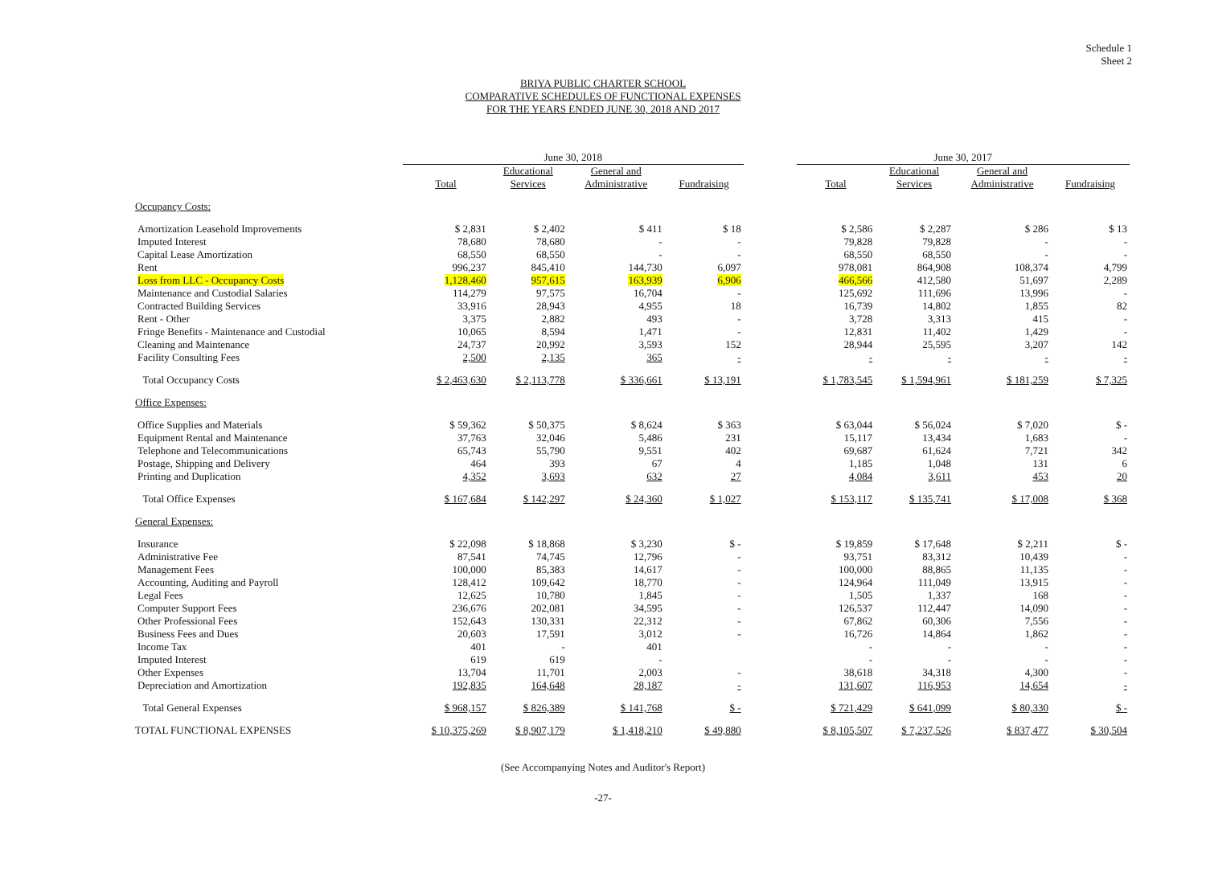Schedule 1
Sheet 2
BRIYA PUBLIC CHARTER SCHOOL
COMPARATIVE SCHEDULES OF FUNCTIONAL EXPENSES
FOR THE YEARS ENDED JUNE 30, 2018 AND 2017
| | June 30, 2018 | | | | | June 30, 2017 | | | |
| --- | --- | --- | --- | --- | --- | --- | --- | --- | --- |
| | Total | Educational Services | General and Administrative | Fundraising | | Total | Educational Services | General and Administrative | Fundraising |
| Occupancy Costs: | | | | | | | | | |
| Amortization Leasehold Improvements | $ 2,831 | $ 2,402 | $ 411 | $ 18 | | $ 2,586 | $ 2,287 | $ 286 | $ 13 |
| Imputed Interest | 78,680 | 78,680 | - | - | | 79,828 | 79,828 | - | - |
| Capital Lease Amortization | 68,550 | 68,550 | - | - | | 68,550 | 68,550 | - | - |
| Rent | 996,237 | 845,410 | 144,730 | 6,097 | | 978,081 | 864,908 | 108,374 | 4,799 |
| Loss from LLC - Occupancy Costs | 1,128,460 | 957,615 | 163,939 | 6,906 | | 466,566 | 412,580 | 51,697 | 2,289 |
| Maintenance and Custodial Salaries | 114,279 | 97,575 | 16,704 | - | | 125,692 | 111,696 | 13,996 | - |
| Contracted Building Services | 33,916 | 28,943 | 4,955 | 18 | | 16,739 | 14,802 | 1,855 | 82 |
| Rent - Other | 3,375 | 2,882 | 493 | - | | 3,728 | 3,313 | 415 | - |
| Fringe Benefits - Maintenance and Custodial | 10,065 | 8,594 | 1,471 | - | | 12,831 | 11,402 | 1,429 | - |
| Cleaning and Maintenance | 24,737 | 20,992 | 3,593 | 152 | | 28,944 | 25,595 | 3,207 | 142 |
| Facility Consulting Fees | 2,500 | 2,135 | 365 | - | | - | - | - | - |
| Total Occupancy Costs | $ 2,463,630 | $ 2,113,778 | $ 336,661 | $ 13,191 | | $ 1,783,545 | $ 1,594,961 | $ 181,259 | $ 7,325 |
| Office Expenses: | | | | | | | | | |
| Office Supplies and Materials | $ 59,362 | $ 50,375 | $ 8,624 | $ 363 | | $ 63,044 | $ 56,024 | $ 7,020 | $ - |
| Equipment Rental and Maintenance | 37,763 | 32,046 | 5,486 | 231 | | 15,117 | 13,434 | 1,683 | - |
| Telephone and Telecommunications | 65,743 | 55,790 | 9,551 | 402 | | 69,687 | 61,624 | 7,721 | 342 |
| Postage, Shipping and Delivery | 464 | 393 | 67 | 4 | | 1,185 | 1,048 | 131 | 6 |
| Printing and Duplication | 4,352 | 3,693 | 632 | 27 | | 4,084 | 3,611 | 453 | 20 |
| Total Office Expenses | $ 167,684 | $ 142,297 | $ 24,360 | $ 1,027 | | $ 153,117 | $ 135,741 | $ 17,008 | $ 368 |
| General Expenses: | | | | | | | | | |
| Insurance | $ 22,098 | $ 18,868 | $ 3,230 | $ - | | $ 19,859 | $ 17,648 | $ 2,211 | $ - |
| Administrative Fee | 87,541 | 74,745 | 12,796 | - | | 93,751 | 83,312 | 10,439 | - |
| Management Fees | 100,000 | 85,383 | 14,617 | - | | 100,000 | 88,865 | 11,135 | - |
| Accounting, Auditing and Payroll | 128,412 | 109,642 | 18,770 | - | | 124,964 | 111,049 | 13,915 | - |
| Legal Fees | 12,625 | 10,780 | 1,845 | - | | 1,505 | 1,337 | 168 | - |
| Computer Support Fees | 236,676 | 202,081 | 34,595 | - | | 126,537 | 112,447 | 14,090 | - |
| Other Professional Fees | 152,643 | 130,331 | 22,312 | - | | 67,862 | 60,306 | 7,556 | - |
| Business Fees and Dues | 20,603 | 17,591 | 3,012 | - | | 16,726 | 14,864 | 1,862 | - |
| Income Tax | 401 | - | 401 | | | - | - | - | - |
| Imputed Interest | 619 | 619 | - | | | - | - | - | - |
| Other Expenses | 13,704 | 11,701 | 2,003 | - | | 38,618 | 34,318 | 4,300 | - |
| Depreciation and Amortization | 192,835 | 164,648 | 28,187 | - | | 131,607 | 116,953 | 14,654 | - |
| Total General Expenses | $ 968,157 | $ 826,389 | $ 141,768 | $ - | | $ 721,429 | $ 641,099 | $ 80,330 | $ - |
| TOTAL FUNCTIONAL EXPENSES | $ 10,375,269 | $ 8,907,179 | $ 1,418,210 | $ 49,880 | | $ 8,105,507 | $ 7,237,526 | $ 837,477 | $ 30,504 |
(See Accompanying Notes and Auditor's Report)
-27-